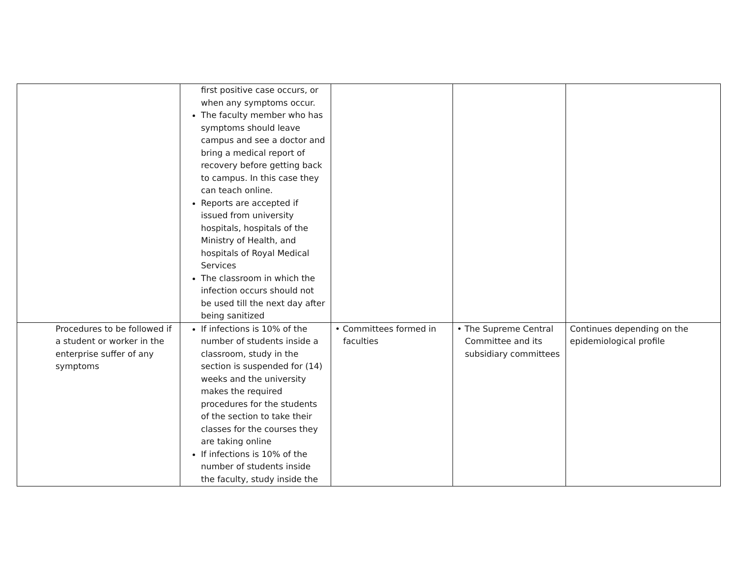| | first positive case occurs, or when any symptoms occur. The faculty member who has symptoms should leave campus and see a doctor and bring a medical report of recovery before getting back to campus. In this case they can teach online. Reports are accepted if issued from university hospitals, hospitals of the Ministry of Health, and hospitals of Royal Medical Services The classroom in which the infection occurs should not be used till the next day after being sanitized | | | |
| Procedures to be followed if a student or worker in the enterprise suffer of any symptoms | If infections is 10% of the number of students inside a classroom, study in the section is suspended for (14) weeks and the university makes the required procedures for the students of the section to take their classes for the courses they are taking online If infections is 10% of the number of students inside the faculty, study inside the | • Committees formed in faculties | • The Supreme Central Committee and its subsidiary committees | Continues depending on the epidemiological profile |